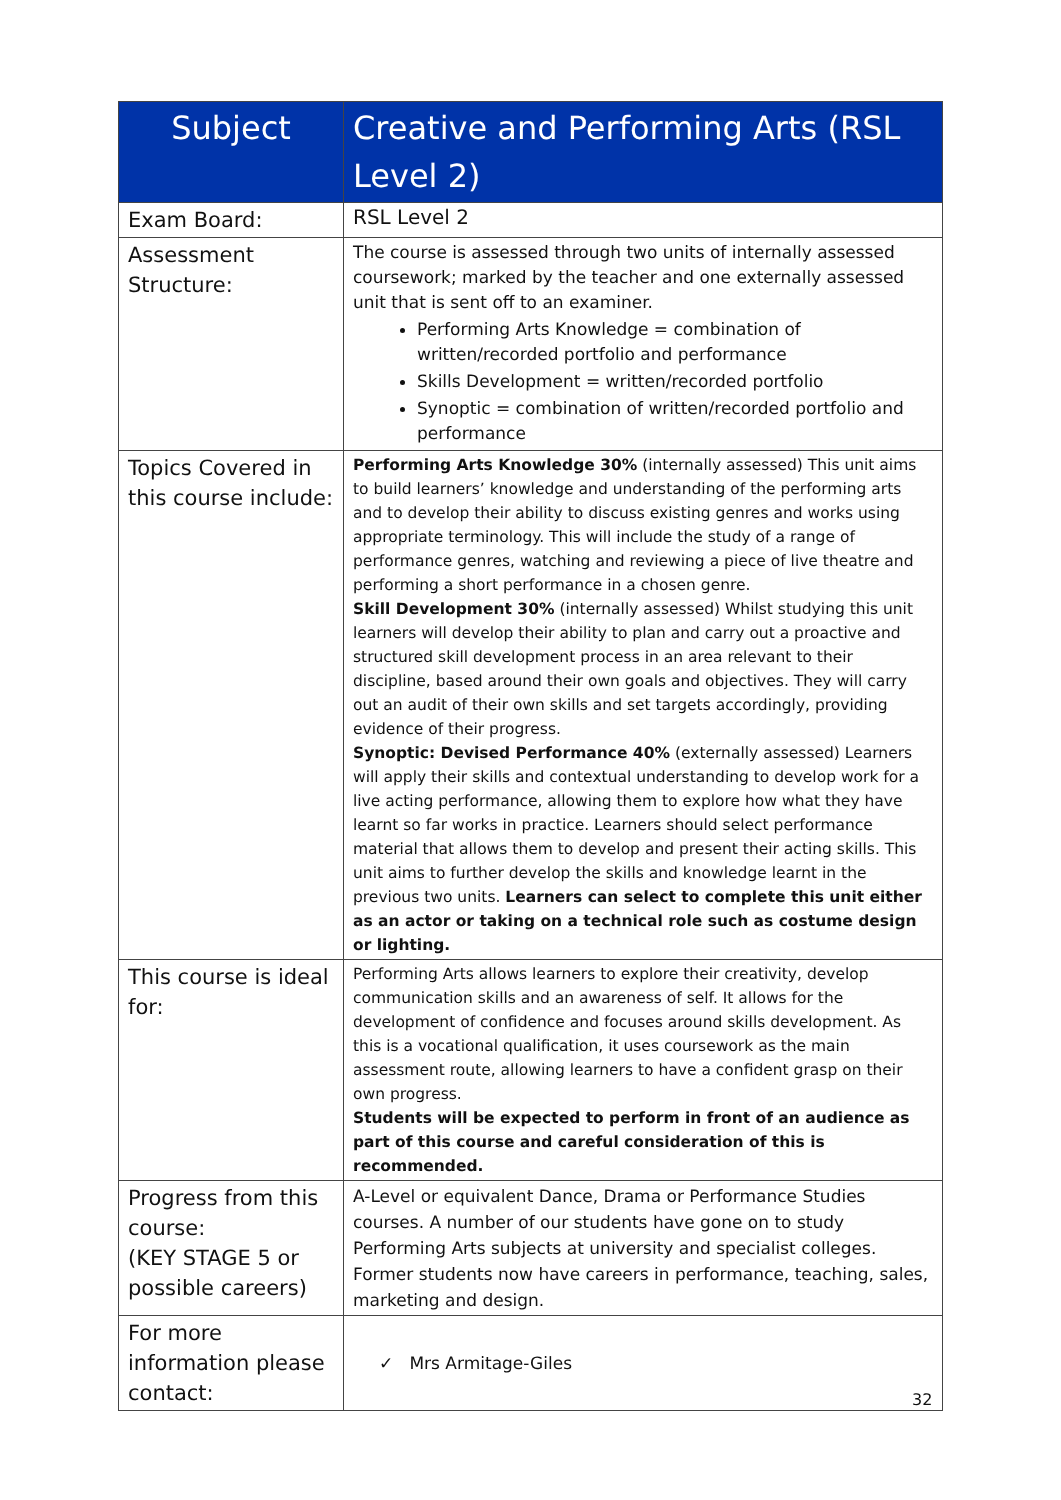| Subject | Creative and Performing Arts (RSL Level 2) |
| --- | --- |
| Exam Board: | RSL Level 2 |
| Assessment Structure: | The course is assessed through two units of internally assessed coursework; marked by the teacher and one externally assessed unit that is sent off to an examiner. Performing Arts Knowledge = combination of written/recorded portfolio and performance Skills Development = written/recorded portfolio Synoptic = combination of written/recorded portfolio and performance |
| Topics Covered in this course include: | Performing Arts Knowledge 30% (internally assessed) This unit aims to build learners’ knowledge and understanding of the performing arts and to develop their ability to discuss existing genres and works using appropriate terminology. This will include the study of a range of performance genres, watching and reviewing a piece of live theatre and performing a short performance in a chosen genre. Skill Development 30% (internally assessed) Whilst studying this unit learners will develop their ability to plan and carry out a proactive and structured skill development process in an area relevant to their discipline, based around their own goals and objectives. They will carry out an audit of their own skills and set targets accordingly, providing evidence of their progress. Synoptic: Devised Performance 40% (externally assessed) Learners will apply their skills and contextual understanding to develop work for a live acting performance, allowing them to explore how what they have learnt so far works in practice. Learners should select performance material that allows them to develop and present their acting skills. This unit aims to further develop the skills and knowledge learnt in the previous two units. Learners can select to complete this unit either as an actor or taking on a technical role such as costume design or lighting. |
| This course is ideal for: | Performing Arts allows learners to explore their creativity, develop communication skills and an awareness of self. It allows for the development of confidence and focuses around skills development. As this is a vocational qualification, it uses coursework as the main assessment route, allowing learners to have a confident grasp on their own progress. Students will be expected to perform in front of an audience as part of this course and careful consideration of this is recommended. |
| Progress from this course: (KEY STAGE 5 or possible careers) | A-Level or equivalent Dance, Drama or Performance Studies courses. A number of our students have gone on to study Performing Arts subjects at university and specialist colleges. Former students now have careers in performance, teaching, sales, marketing and design. |
| For more information please contact: | ✓ Mrs Armitage-Giles |
32